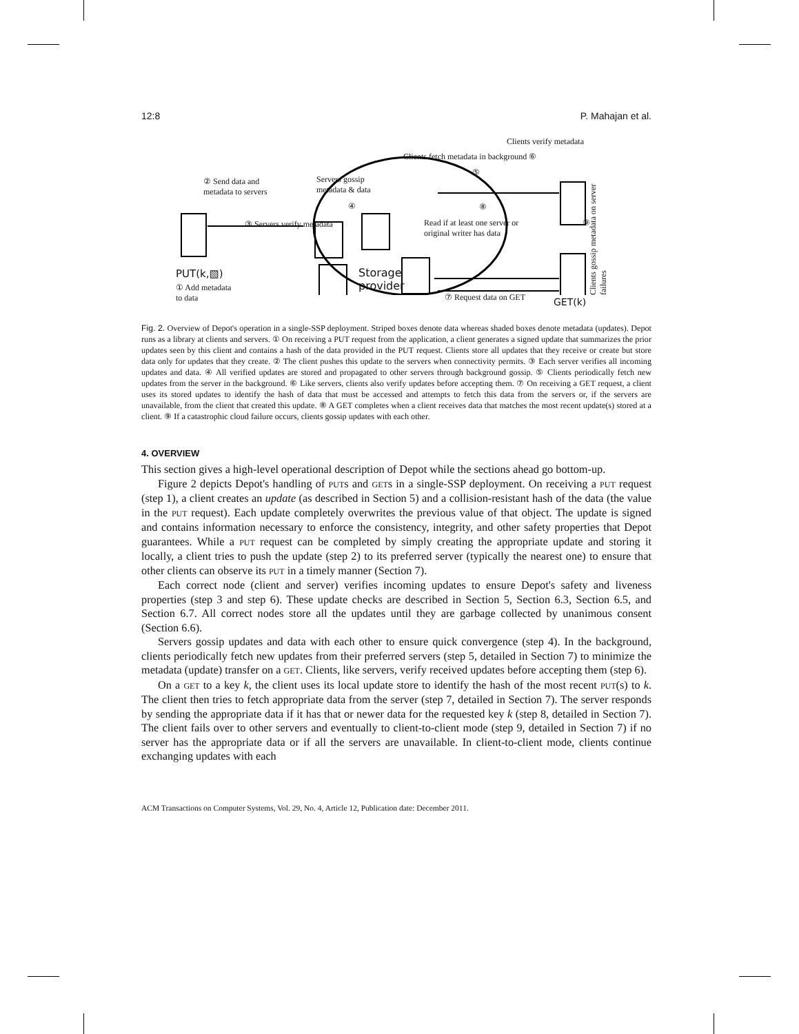12:8 P. Mahajan et al.
Clients verify metadata
Clients fetch metadata in background ⑥
⑤
② Send data and
metadata to servers
Servers gossip
metadata & data
④ ⑧
Read if at least one server or
original writer has data
⑨
Clients gossip metadata on server failures
③ Servers verify metadata
Storage
provider
PUT(k,▧)
① Add metadata
to data
⑦ Request data on GET GET(k)
Fig. 2. Overview of Depot's operation in a single-SSP deployment. Striped boxes denote data whereas shaded boxes denote metadata (updates). Depot runs as a library at clients and servers. ① On receiving a PUT request from the application, a client generates a signed update that summarizes the prior updates seen by this client and contains a hash of the data provided in the PUT request. Clients store all updates that they receive or create but store data only for updates that they create. ② The client pushes this update to the servers when connectivity permits. ③ Each server verifies all incoming updates and data. ④ All verified updates are stored and propagated to other servers through background gossip. ⑤ Clients periodically fetch new updates from the server in the background. ⑥ Like servers, clients also verify updates before accepting them. ⑦ On receiving a GET request, a client uses its stored updates to identify the hash of data that must be accessed and attempts to fetch this data from the servers or, if the servers are unavailable, from the client that created this update. ⑧ A GET completes when a client receives data that matches the most recent update(s) stored at a client. ⑨ If a catastrophic cloud failure occurs, clients gossip updates with each other.
4. OVERVIEW
This section gives a high-level operational description of Depot while the sections ahead go bottom-up.
Figure 2 depicts Depot's handling of PUTs and GETs in a single-SSP deployment. On receiving a PUT request (step 1), a client creates an update (as described in Section 5) and a collision-resistant hash of the data (the value in the PUT request). Each update completely overwrites the previous value of that object. The update is signed and contains information necessary to enforce the consistency, integrity, and other safety properties that Depot guarantees. While a PUT request can be completed by simply creating the appropriate update and storing it locally, a client tries to push the update (step 2) to its preferred server (typically the nearest one) to ensure that other clients can observe its PUT in a timely manner (Section 7).
Each correct node (client and server) verifies incoming updates to ensure Depot's safety and liveness properties (step 3 and step 6). These update checks are described in Section 5, Section 6.3, Section 6.5, and Section 6.7. All correct nodes store all the updates until they are garbage collected by unanimous consent (Section 6.6).
Servers gossip updates and data with each other to ensure quick convergence (step 4). In the background, clients periodically fetch new updates from their preferred servers (step 5, detailed in Section 7) to minimize the metadata (update) transfer on a GET. Clients, like servers, verify received updates before accepting them (step 6).
On a GET to a key k, the client uses its local update store to identify the hash of the most recent PUT(s) to k. The client then tries to fetch appropriate data from the server (step 7, detailed in Section 7). The server responds by sending the appropriate data if it has that or newer data for the requested key k (step 8, detailed in Section 7). The client fails over to other servers and eventually to client-to-client mode (step 9, detailed in Section 7) if no server has the appropriate data or if all the servers are unavailable. In client-to-client mode, clients continue exchanging updates with each
ACM Transactions on Computer Systems, Vol. 29, No. 4, Article 12, Publication date: December 2011.